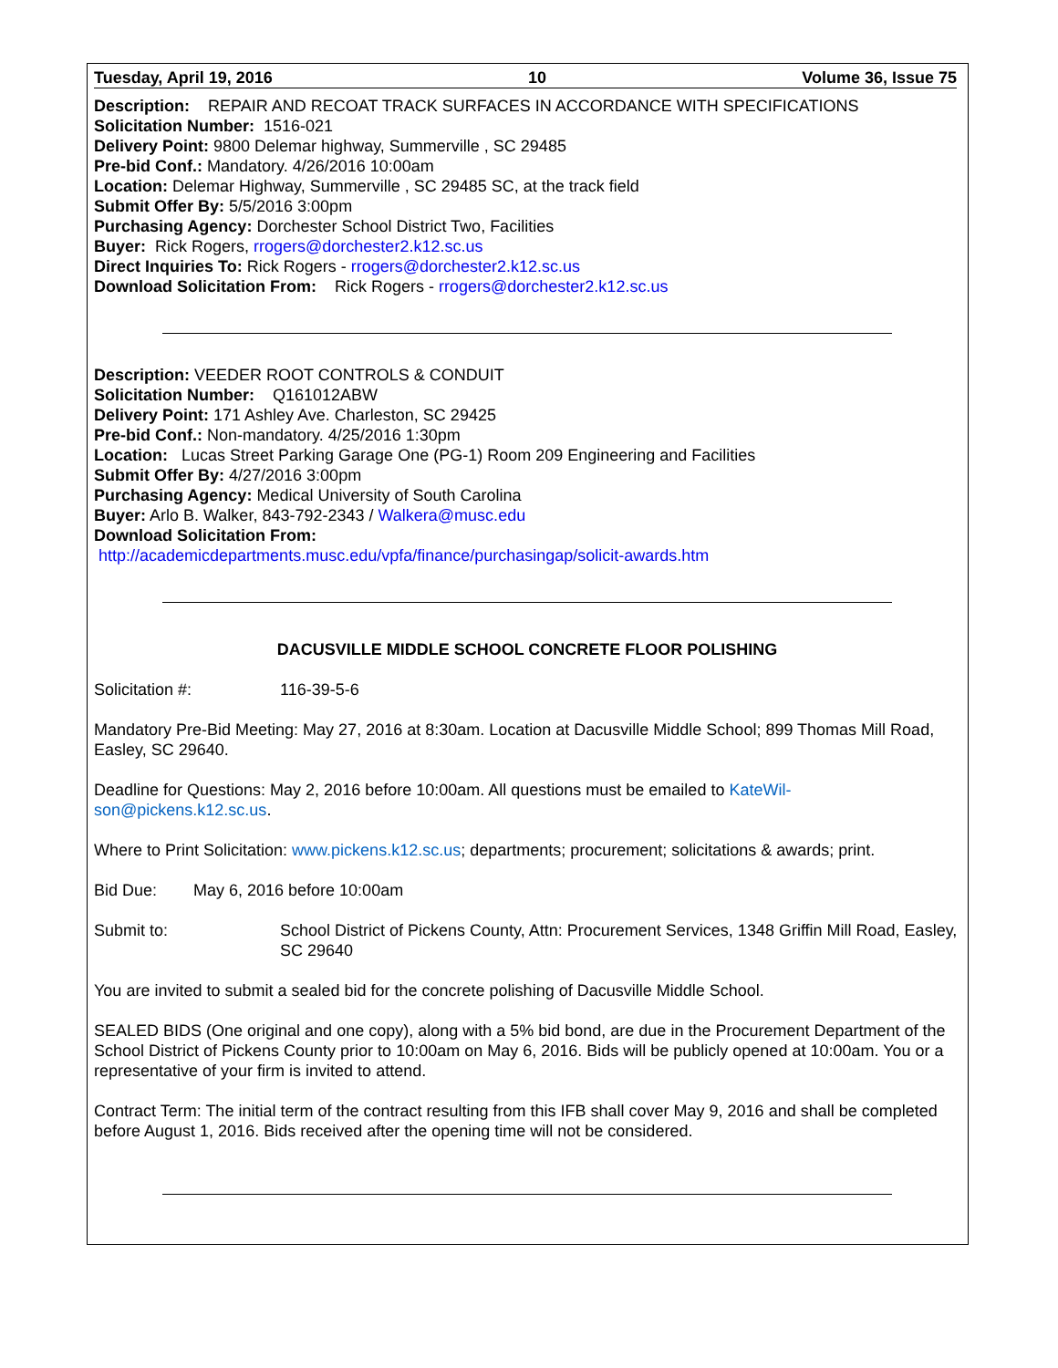Tuesday, April 19, 2016 10 Volume 36, Issue 75
Description: REPAIR AND RECOAT TRACK SURFACES IN ACCORDANCE WITH SPECIFICATIONS
Solicitation Number: 1516-021
Delivery Point: 9800 Delemar highway, Summerville , SC 29485
Pre-bid Conf.: Mandatory. 4/26/2016 10:00am
Location: Delemar Highway, Summerville , SC 29485 SC, at the track field
Submit Offer By: 5/5/2016 3:00pm
Purchasing Agency: Dorchester School District Two, Facilities
Buyer: Rick Rogers, rrogers@dorchester2.k12.sc.us
Direct Inquiries To: Rick Rogers - rrogers@dorchester2.k12.sc.us
Download Solicitation From: Rick Rogers - rrogers@dorchester2.k12.sc.us
Description: VEEDER ROOT CONTROLS & CONDUIT
Solicitation Number: Q161012ABW
Delivery Point: 171 Ashley Ave. Charleston, SC 29425
Pre-bid Conf.: Non-mandatory. 4/25/2016 1:30pm
Location: Lucas Street Parking Garage One (PG-1) Room 209 Engineering and Facilities
Submit Offer By: 4/27/2016 3:00pm
Purchasing Agency: Medical University of South Carolina
Buyer: Arlo B. Walker, 843-792-2343 / Walkera@musc.edu
Download Solicitation From:
http://academicdepartments.musc.edu/vpfa/finance/purchasingap/solicit-awards.htm
DACUSVILLE MIDDLE SCHOOL CONCRETE FLOOR POLISHING
Solicitation #: 116-39-5-6
Mandatory Pre-Bid Meeting: May 27, 2016 at 8:30am. Location at Dacusville Middle School; 899 Thomas Mill Road, Easley, SC 29640.
Deadline for Questions: May 2, 2016 before 10:00am. All questions must be emailed to KateWil-
son@pickens.k12.sc.us.
Where to Print Solicitation: www.pickens.k12.sc.us; departments; procurement; solicitations & awards; print.
Bid Due: May 6, 2016 before 10:00am
Submit to: School District of Pickens County, Attn: Procurement Services, 1348 Griffin Mill Road, Easley, SC 29640
You are invited to submit a sealed bid for the concrete polishing of Dacusville Middle School.
SEALED BIDS (One original and one copy), along with a 5% bid bond, are due in the Procurement Department of the School District of Pickens County prior to 10:00am on May 6, 2016. Bids will be publicly opened at 10:00am. You or a representative of your firm is invited to attend.
Contract Term: The initial term of the contract resulting from this IFB shall cover May 9, 2016 and shall be completed before August 1, 2016. Bids received after the opening time will not be considered.